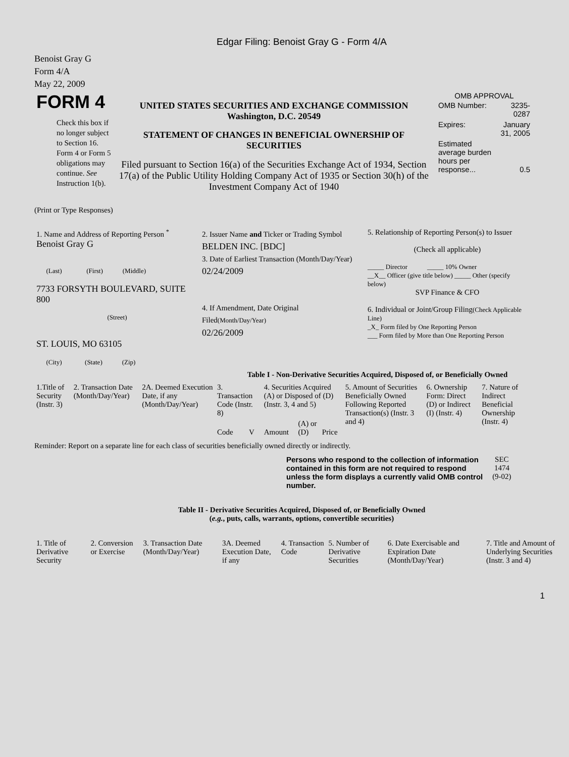Edgar Filing: Benoist Gray G - Form 4/A
Benoist Gray G
Form 4/A
May 22, 2009
| FORM 4 Check this box if no longer subject to Section 16. Form 4 or Form 5 obligations may continue. See Instruction 1(b). | UNITED STATES SECURITIES AND EXCHANGE COMMISSION Washington, D.C. 20549 STATEMENT OF CHANGES IN BENEFICIAL OWNERSHIP OF SECURITIES Filed pursuant to Section 16(a) of the Securities Exchange Act of 1934, Section 17(a) of the Public Utility Holding Company Act of 1935 or Section 30(h) of the Investment Company Act of 1940 | OMB APPROVAL / OMB Number: / 3235-0287 / / Expires: / January 31, 2005 / / Estimated average burden hours per response... / 0.5 / |
(Print or Type Responses)
| 1. Name and Address of Reporting Person <sup>*</sup> Benoist Gray G (Last) (First) (Middle) 7733 FORSYTH BOULEVARD, SUITE 800 (Street) ST. LOUIS, MO 63105 (City) (State) (Zip) | 2. Issuer Name and Ticker or Trading Symbol BELDEN INC. [BDC] 3. Date of Earliest Transaction (Month/Day/Year) 02/24/2009 4. If Amendment, Date Original Filed (Month/Day/Year) 02/26/2009 | 5. Relationship of Reporting Person(s) to Issuer (Check all applicable) _____ Director _____ 10% Owner __X__ Officer (give title below) _____ Other (specify below) SVP Finance & CFO 6. Individual or Joint/Group Filing (Check Applicable Line) _X_ Form filed by One Reporting Person ___ Form filed by More than One Reporting Person |
Table I - Non-Derivative Securities Acquired, Disposed of, or Beneficially Owned
| 1.Title of Security (Instr. 3) | 2. Transaction Date (Month/Day/Year) | 2A. Deemed Execution Date, if any (Month/Day/Year) | 3. Transaction Code (Instr. 8) | | 4. Securities Acquired (A) or Disposed of (D) (Instr. 3, 4 and 5) | | | 5. Amount of Securities Beneficially Owned Following Reported Transaction(s) (Instr. 3 and 4) | 6. Ownership Form: Direct (D) or Indirect (I) (Instr. 4) | 7. Nature of Indirect Beneficial Ownership (Instr. 4) |
| --- | --- | --- | --- | --- | --- | --- | --- | --- | --- | --- |
| | | | Code | V | Amount | (A) or (D) | Price | | | |
Reminder: Report on a separate line for each class of securities beneficially owned directly or indirectly.
| Persons who respond to the collection of information contained in this form are not required to respond unless the form displays a currently valid OMB control number. | SEC 1474 (9-02) |
Table II - Derivative Securities Acquired, Disposed of, or Beneficially Owned
(e.g., puts, calls, warrants, options, convertible securities)
| 1. Title of Derivative Security | 2. Conversion or Exercise | 3. Transaction Date (Month/Day/Year) | 3A. Deemed Execution Date, if any | 4. Transaction Code | 5. Number of Derivative Securities | 6. Date Exercisable and Expiration Date (Month/Day/Year) | 7. Title and Amount of Underlying Securities (Instr. 3 and 4) |
| --- | --- | --- | --- | --- | --- | --- | --- |
1